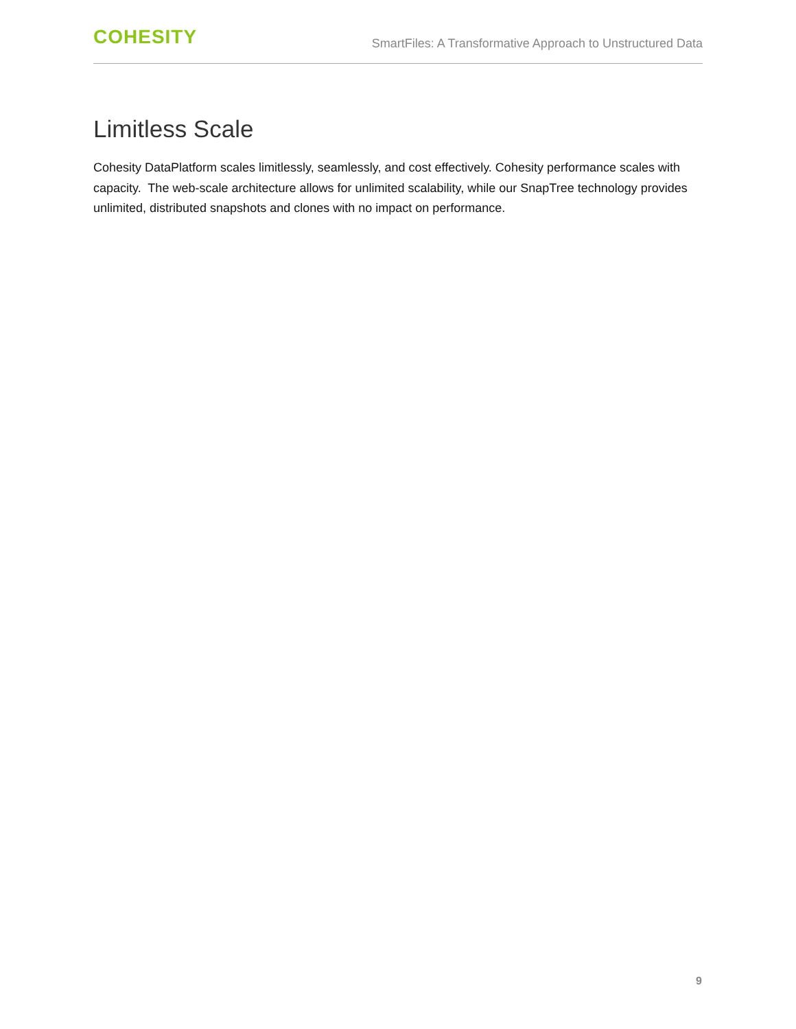COHESITY
SmartFiles: A Transformative Approach to Unstructured Data
Limitless Scale
Cohesity DataPlatform scales limitlessly, seamlessly, and cost effectively. Cohesity performance scales with capacity. The web-scale architecture allows for unlimited scalability, while our SnapTree technology provides unlimited, distributed snapshots and clones with no impact on performance.
9